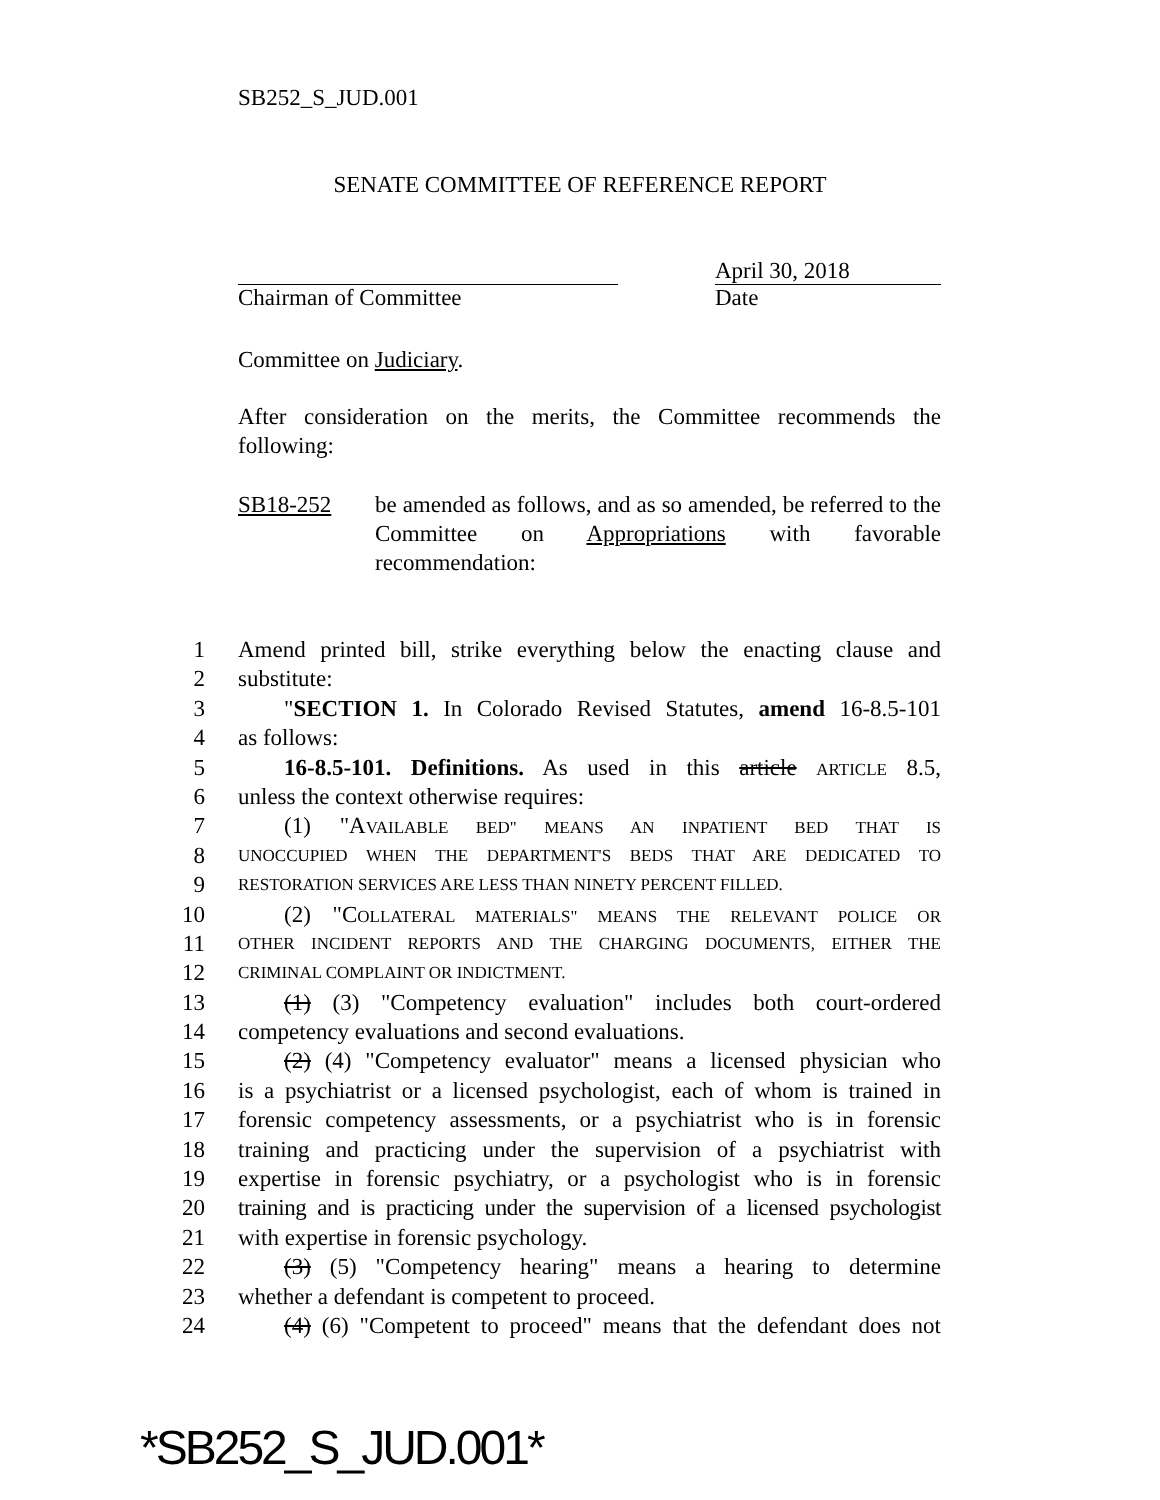SB252_S_JUD.001
SENATE COMMITTEE OF REFERENCE REPORT
April 30, 2018
Chairman of Committee Date
Committee on Judiciary.
After consideration on the merits, the Committee recommends the following:
SB18-252 be amended as follows, and as so amended, be referred to the Committee on Appropriations with favorable recommendation:
1 Amend printed bill, strike everything below the enacting clause and
2 substitute:
3  "SECTION 1. In Colorado Revised Statutes, amend 16-8.5-101
4 as follows:
5  16-8.5-101. Definitions. As used in this article ARTICLE 8.5,
6 unless the context otherwise requires:
7  (1) "AVAILABLE BED" MEANS AN INPATIENT BED THAT IS
8 UNOCCUPIED WHEN THE DEPARTMENT'S BEDS THAT ARE DEDICATED TO
9 RESTORATION SERVICES ARE LESS THAN NINETY PERCENT FILLED.
10  (2) "COLLATERAL MATERIALS" MEANS THE RELEVANT POLICE OR
11 OTHER INCIDENT REPORTS AND THE CHARGING DOCUMENTS, EITHER THE
12 CRIMINAL COMPLAINT OR INDICTMENT.
13  (1) (3) "Competency evaluation" includes both court-ordered
14 competency evaluations and second evaluations.
15  (2) (4) "Competency evaluator" means a licensed physician who
16 is a psychiatrist or a licensed psychologist, each of whom is trained in
17 forensic competency assessments, or a psychiatrist who is in forensic
18 training and practicing under the supervision of a psychiatrist with
19 expertise in forensic psychiatry, or a psychologist who is in forensic
20 training and is practicing under the supervision of a licensed psychologist
21 with expertise in forensic psychology.
22  (3) (5) "Competency hearing" means a hearing to determine
23 whether a defendant is competent to proceed.
24  (4) (6) "Competent to proceed" means that the defendant does not
*SB252_S_JUD.001*